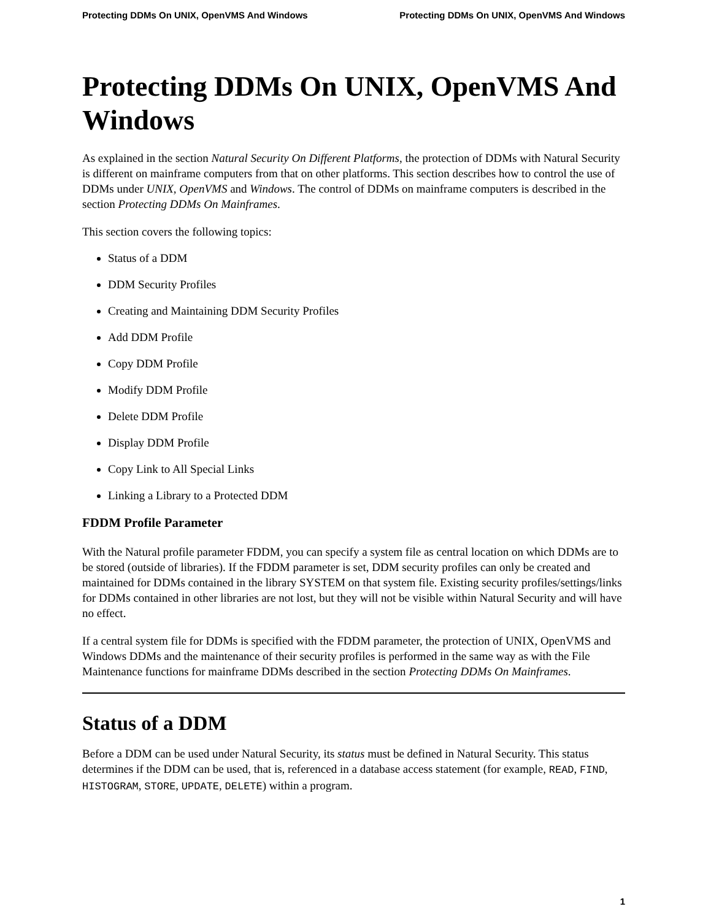Protecting DDMs On UNIX, OpenVMS And Windows Protecting DDMs On UNIX, OpenVMS And Windows
Protecting DDMs On UNIX, OpenVMS And Windows
As explained in the section Natural Security On Different Platforms, the protection of DDMs with Natural Security is different on mainframe computers from that on other platforms. This section describes how to control the use of DDMs under UNIX, OpenVMS and Windows. The control of DDMs on mainframe computers is described in the section Protecting DDMs On Mainframes.
This section covers the following topics:
Status of a DDM
DDM Security Profiles
Creating and Maintaining DDM Security Profiles
Add DDM Profile
Copy DDM Profile
Modify DDM Profile
Delete DDM Profile
Display DDM Profile
Copy Link to All Special Links
Linking a Library to a Protected DDM
FDDM Profile Parameter
With the Natural profile parameter FDDM, you can specify a system file as central location on which DDMs are to be stored (outside of libraries). If the FDDM parameter is set, DDM security profiles can only be created and maintained for DDMs contained in the library SYSTEM on that system file. Existing security profiles/settings/links for DDMs contained in other libraries are not lost, but they will not be visible within Natural Security and will have no effect.
If a central system file for DDMs is specified with the FDDM parameter, the protection of UNIX, OpenVMS and Windows DDMs and the maintenance of their security profiles is performed in the same way as with the File Maintenance functions for mainframe DDMs described in the section Protecting DDMs On Mainframes.
Status of a DDM
Before a DDM can be used under Natural Security, its status must be defined in Natural Security. This status determines if the DDM can be used, that is, referenced in a database access statement (for example, READ, FIND, HISTOGRAM, STORE, UPDATE, DELETE) within a program.
1